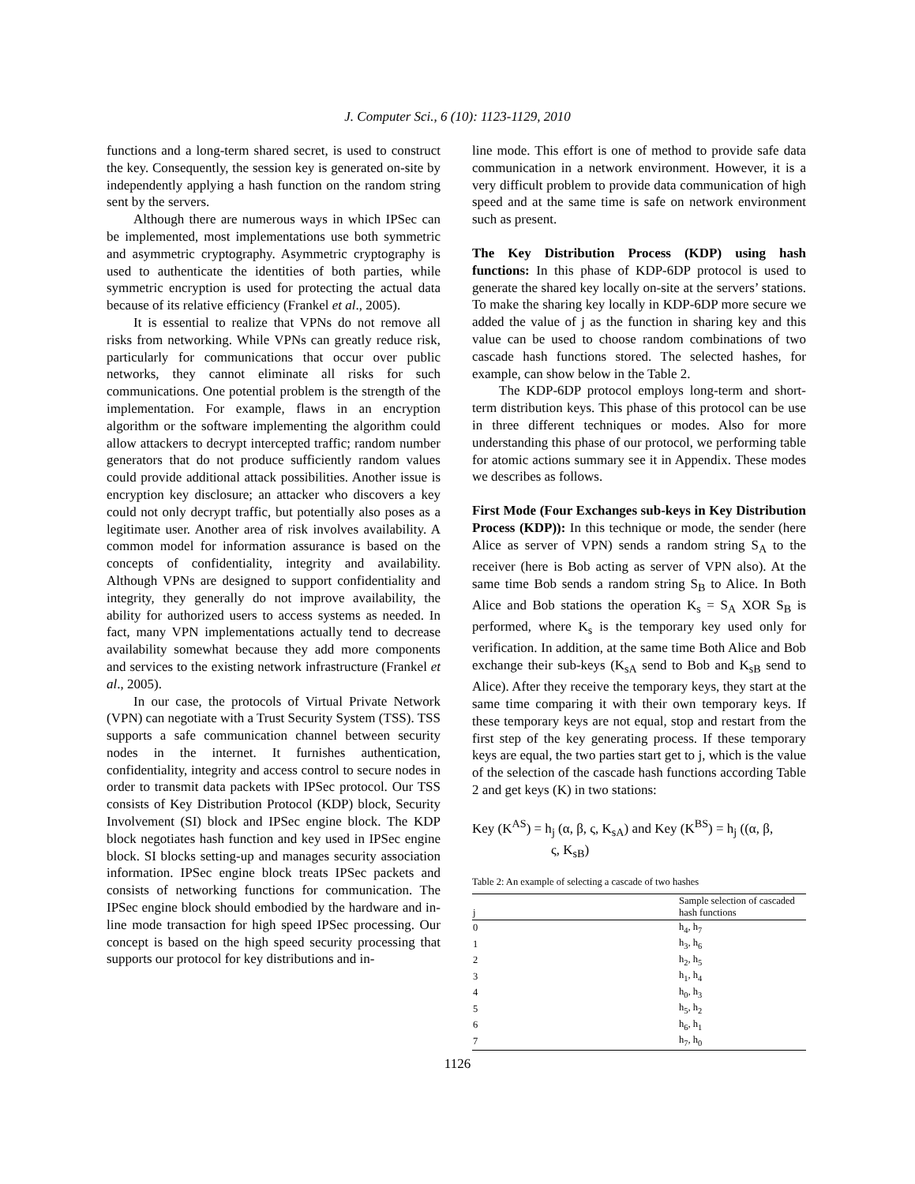J. Computer Sci., 6 (10): 1123-1129, 2010
functions and a long-term shared secret, is used to construct the key. Consequently, the session key is generated on-site by independently applying a hash function on the random string sent by the servers.
Although there are numerous ways in which IPSec can be implemented, most implementations use both symmetric and asymmetric cryptography. Asymmetric cryptography is used to authenticate the identities of both parties, while symmetric encryption is used for protecting the actual data because of its relative efficiency (Frankel et al., 2005).
It is essential to realize that VPNs do not remove all risks from networking. While VPNs can greatly reduce risk, particularly for communications that occur over public networks, they cannot eliminate all risks for such communications. One potential problem is the strength of the implementation. For example, flaws in an encryption algorithm or the software implementing the algorithm could allow attackers to decrypt intercepted traffic; random number generators that do not produce sufficiently random values could provide additional attack possibilities. Another issue is encryption key disclosure; an attacker who discovers a key could not only decrypt traffic, but potentially also poses as a legitimate user. Another area of risk involves availability. A common model for information assurance is based on the concepts of confidentiality, integrity and availability. Although VPNs are designed to support confidentiality and integrity, they generally do not improve availability, the ability for authorized users to access systems as needed. In fact, many VPN implementations actually tend to decrease availability somewhat because they add more components and services to the existing network infrastructure (Frankel et al., 2005).
In our case, the protocols of Virtual Private Network (VPN) can negotiate with a Trust Security System (TSS). TSS supports a safe communication channel between security nodes in the internet. It furnishes authentication, confidentiality, integrity and access control to secure nodes in order to transmit data packets with IPSec protocol. Our TSS consists of Key Distribution Protocol (KDP) block, Security Involvement (SI) block and IPSec engine block. The KDP block negotiates hash function and key used in IPSec engine block. SI blocks setting-up and manages security association information. IPSec engine block treats IPSec packets and consists of networking functions for communication. The IPSec engine block should embodied by the hardware and in-line mode transaction for high speed IPSec processing. Our concept is based on the high speed security processing that supports our protocol for key distributions and in-
line mode. This effort is one of method to provide safe data communication in a network environment. However, it is a very difficult problem to provide data communication of high speed and at the same time is safe on network environment such as present.
The Key Distribution Process (KDP) using hash functions: In this phase of KDP-6DP protocol is used to generate the shared key locally on-site at the servers’ stations. To make the sharing key locally in KDP-6DP more secure we added the value of j as the function in sharing key and this value can be used to choose random combinations of two cascade hash functions stored. The selected hashes, for example, can show below in the Table 2.
The KDP-6DP protocol employs long-term and short-term distribution keys. This phase of this protocol can be use in three different techniques or modes. Also for more understanding this phase of our protocol, we performing table for atomic actions summary see it in Appendix. These modes we describes as follows.
First Mode (Four Exchanges sub-keys in Key Distribution Process (KDP)): In this technique or mode, the sender (here Alice as server of VPN) sends a random string S<sub>A</sub> to the receiver (here is Bob acting as server of VPN also). At the same time Bob sends a random string S<sub>B</sub> to Alice. In Both Alice and Bob stations the operation K<sub>s</sub> = S<sub>A</sub> XOR S<sub>B</sub> is performed, where K<sub>s</sub> is the temporary key used only for verification. In addition, at the same time Both Alice and Bob exchange their sub-keys (K<sub>sA</sub> send to Bob and K<sub>sB</sub> send to Alice). After they receive the temporary keys, they start at the same time comparing it with their own temporary keys. If these temporary keys are not equal, stop and restart from the first step of the key generating process. If these temporary keys are equal, the two parties start get to j, which is the value of the selection of the cascade hash functions according Table 2 and get keys (K) in two stations:
Key (K<sup>AS</sup>) = h<sub>j</sub> (α, β, ς, K<sub>sA</sub>) and Key (K<sup>BS</sup>) = h<sub>j</sub> ((α, β,
ς, K<sub>sB</sub>)
Table 2: An example of selecting a cascade of two hashes
| j | Sample selection of cascaded hash functions |
| --- | --- |
| 0 | h<sub>4</sub>, h<sub>7</sub> |
| 1 | h<sub>3</sub>, h<sub>6</sub> |
| 2 | h<sub>2</sub>, h<sub>5</sub> |
| 3 | h<sub>1</sub>, h<sub>4</sub> |
| 4 | h<sub>0</sub>, h<sub>3</sub> |
| 5 | h<sub>5</sub>, h<sub>2</sub> |
| 6 | h<sub>6</sub>, h<sub>1</sub> |
| 7 | h<sub>7</sub>, h<sub>0</sub> |
1126